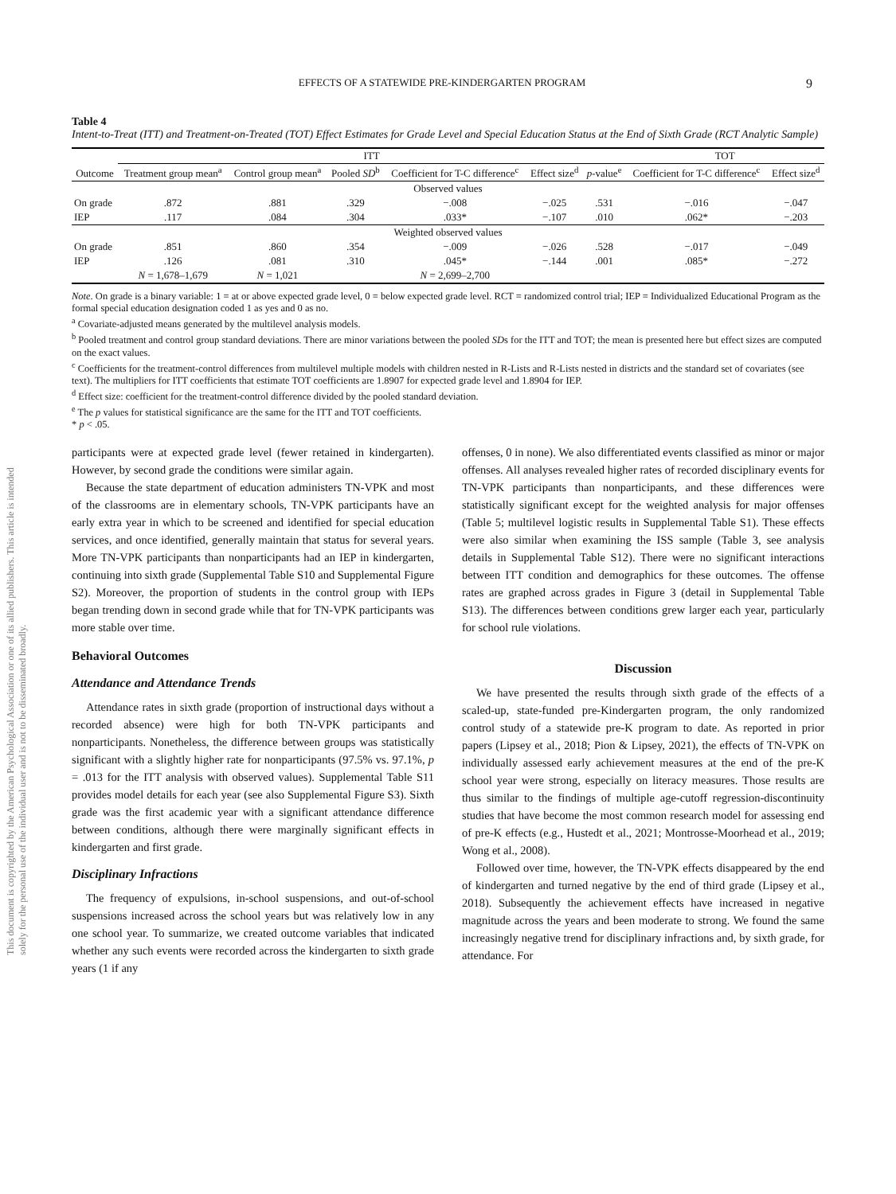This document is copyrighted by the American Psychological Association or one of its allied publishers. This article is intended solely for the personal use of the individual user and is not to be disseminated broadly.
EFFECTS OF A STATEWIDE PRE-KINDERGARTEN PROGRAM 9
Table 4
Intent-to-Treat (ITT) and Treatment-on-Treated (TOT) Effect Estimates for Grade Level and Special Education Status at the End of Sixth Grade (RCT Analytic Sample)
| | ITT | | | | | | TOT | |
| --- | --- | --- | --- | --- | --- | --- | --- | --- |
| Outcome | Treatment group mean<sup>a</sup> | Control group mean<sup>a</sup> | Pooled SD<sup>b</sup> | Coefficient for T-C difference<sup>c</sup> | Effect size<sup>d</sup> | p -value<sup>e</sup> | Coefficient for T-C difference<sup>c</sup> | Effect size<sup>d</sup> |
| Observed values | | | | | | | | |
| On grade | .872 | .881 | .329 | −.008 | −.025 | .531 | −.016 | −.047 |
| IEP | .117 | .084 | .304 | .033* | −.107 | .010 | .062* | −.203 |
| Weighted observed values | | | | | | | | |
| On grade | .851 | .860 | .354 | −.009 | −.026 | .528 | −.017 | −.049 |
| IEP | .126 | .081 | .310 | .045* | −.144 | .001 | .085* | −.272 |
| | N = 1,678–1,679 | N = 1,021 | | N = 2,699–2,700 | | | | |
Note. On grade is a binary variable: 1 = at or above expected grade level, 0 = below expected grade level. RCT = randomized control trial; IEP = Individualized Educational Program as the formal special education designation coded 1 as yes and 0 as no.
<sup>a</sup> Covariate-adjusted means generated by the multilevel analysis models.
<sup>b</sup> Pooled treatment and control group standard deviations. There are minor variations between the pooled SDs for the ITT and TOT; the mean is presented here but effect sizes are computed on the exact values.
<sup>c</sup> Coefficients for the treatment-control differences from multilevel multiple models with children nested in R-Lists and R-Lists nested in districts and the standard set of covariates (see text). The multipliers for ITT coefficients that estimate TOT coefficients are 1.8907 for expected grade level and 1.8904 for IEP.
<sup>d</sup> Effect size: coefficient for the treatment-control difference divided by the pooled standard deviation.
<sup>e</sup> The p values for statistical significance are the same for the ITT and TOT coefficients.
* p < .05.
participants were at expected grade level (fewer retained in kindergarten). However, by second grade the conditions were similar again.
Because the state department of education administers TN-VPK and most of the classrooms are in elementary schools, TN-VPK participants have an early extra year in which to be screened and identified for special education services, and once identified, generally maintain that status for several years. More TN-VPK participants than nonparticipants had an IEP in kindergarten, continuing into sixth grade (Supplemental Table S10 and Supplemental Figure S2). Moreover, the proportion of students in the control group with IEPs began trending down in second grade while that for TN-VPK participants was more stable over time.
Behavioral Outcomes
Attendance and Attendance Trends
Attendance rates in sixth grade (proportion of instructional days without a recorded absence) were high for both TN-VPK participants and nonparticipants. Nonetheless, the difference between groups was statistically significant with a slightly higher rate for nonparticipants (97.5% vs. 97.1%, p = .013 for the ITT analysis with observed values). Supplemental Table S11 provides model details for each year (see also Supplemental Figure S3). Sixth grade was the first academic year with a significant attendance difference between conditions, although there were marginally significant effects in kindergarten and first grade.
Disciplinary Infractions
The frequency of expulsions, in-school suspensions, and out-of-school suspensions increased across the school years but was relatively low in any one school year. To summarize, we created outcome variables that indicated whether any such events were recorded across the kindergarten to sixth grade years (1 if any
offenses, 0 in none). We also differentiated events classified as minor or major offenses. All analyses revealed higher rates of recorded disciplinary events for TN-VPK participants than nonparticipants, and these differences were statistically significant except for the weighted analysis for major offenses (Table 5; multilevel logistic results in Supplemental Table S1). These effects were also similar when examining the ISS sample (Table 3, see analysis details in Supplemental Table S12). There were no significant interactions between ITT condition and demographics for these outcomes. The offense rates are graphed across grades in Figure 3 (detail in Supplemental Table S13). The differences between conditions grew larger each year, particularly for school rule violations.
Discussion
We have presented the results through sixth grade of the effects of a scaled-up, state-funded pre-Kindergarten program, the only randomized control study of a statewide pre-K program to date. As reported in prior papers (Lipsey et al., 2018; Pion & Lipsey, 2021), the effects of TN-VPK on individually assessed early achievement measures at the end of the pre-K school year were strong, especially on literacy measures. Those results are thus similar to the findings of multiple age-cutoff regression-discontinuity studies that have become the most common research model for assessing end of pre-K effects (e.g., Hustedt et al., 2021; Montrosse-Moorhead et al., 2019; Wong et al., 2008).
Followed over time, however, the TN-VPK effects disappeared by the end of kindergarten and turned negative by the end of third grade (Lipsey et al., 2018). Subsequently the achievement effects have increased in negative magnitude across the years and been moderate to strong. We found the same increasingly negative trend for disciplinary infractions and, by sixth grade, for attendance. For